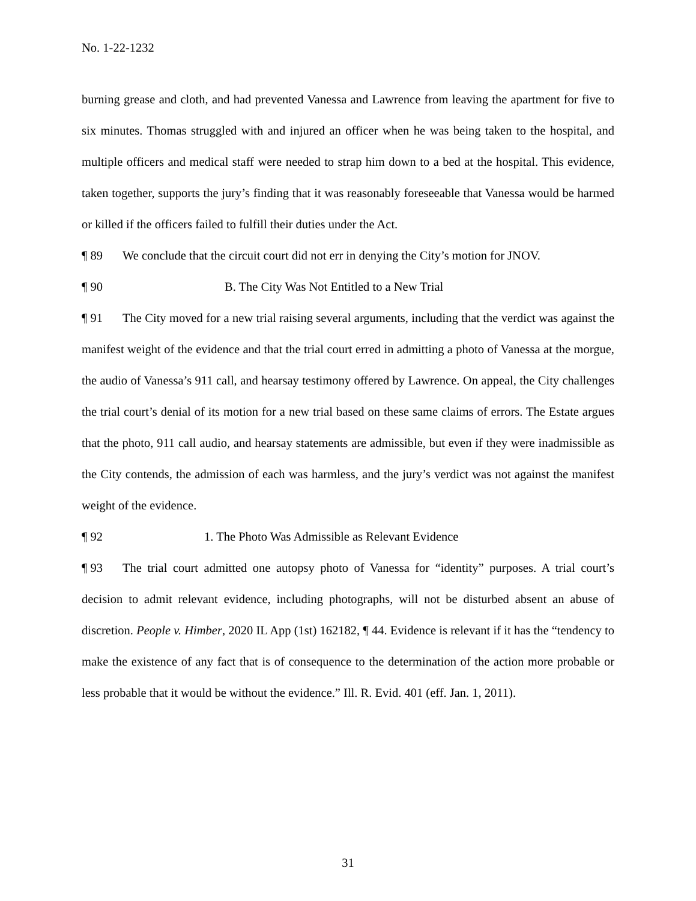No. 1-22-1232
burning grease and cloth, and had prevented Vanessa and Lawrence from leaving the apartment for five to six minutes. Thomas struggled with and injured an officer when he was being taken to the hospital, and multiple officers and medical staff were needed to strap him down to a bed at the hospital. This evidence, taken together, supports the jury’s finding that it was reasonably foreseeable that Vanessa would be harmed or killed if the officers failed to fulfill their duties under the Act.
¶ 89 We conclude that the circuit court did not err in denying the City’s motion for JNOV.
¶ 90 B. The City Was Not Entitled to a New Trial
¶ 91 The City moved for a new trial raising several arguments, including that the verdict was against the manifest weight of the evidence and that the trial court erred in admitting a photo of Vanessa at the morgue, the audio of Vanessa’s 911 call, and hearsay testimony offered by Lawrence. On appeal, the City challenges the trial court’s denial of its motion for a new trial based on these same claims of errors. The Estate argues that the photo, 911 call audio, and hearsay statements are admissible, but even if they were inadmissible as the City contends, the admission of each was harmless, and the jury’s verdict was not against the manifest weight of the evidence.
¶ 92 1. The Photo Was Admissible as Relevant Evidence
¶ 93 The trial court admitted one autopsy photo of Vanessa for “identity” purposes. A trial court’s decision to admit relevant evidence, including photographs, will not be disturbed absent an abuse of discretion. People v. Himber, 2020 IL App (1st) 162182, ¶ 44. Evidence is relevant if it has the “tendency to make the existence of any fact that is of consequence to the determination of the action more probable or less probable that it would be without the evidence.” Ill. R. Evid. 401 (eff. Jan. 1, 2011).
31